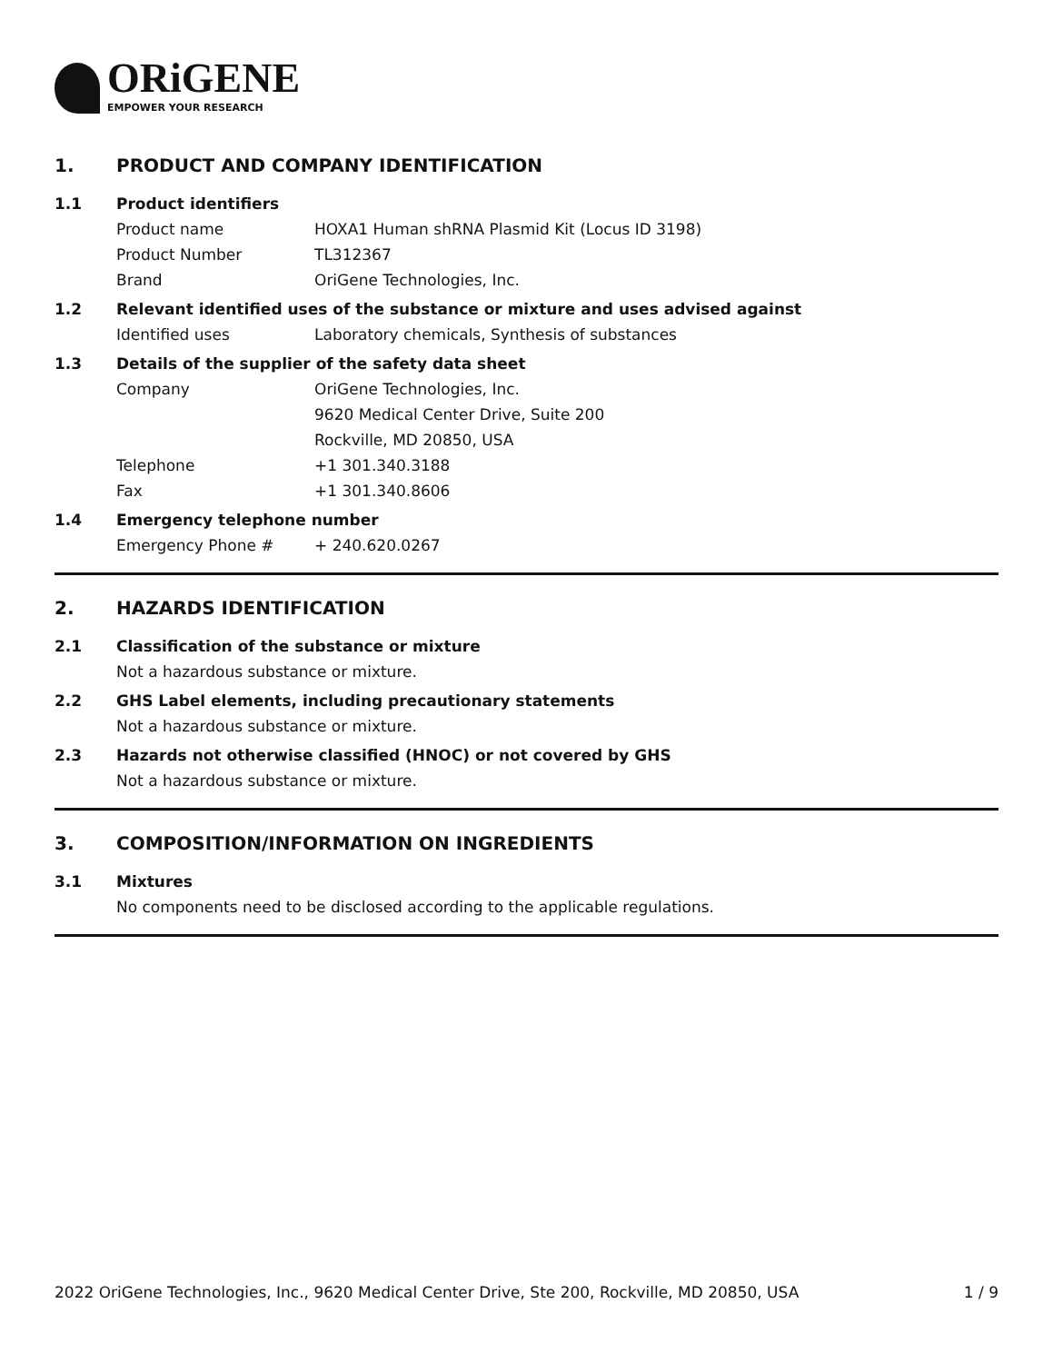ORiGENE
EMPOWER YOUR RESEARCH
1. PRODUCT AND COMPANY IDENTIFICATION
1.1 Product identifiers
Product name HOXA1 Human shRNA Plasmid Kit (Locus ID 3198)
Product Number TL312367
Brand OriGene Technologies, Inc.
1.2 Relevant identified uses of the substance or mixture and uses advised against
Identified uses Laboratory chemicals, Synthesis of substances
1.3 Details of the supplier of the safety data sheet
Company OriGene Technologies, Inc.
9620 Medical Center Drive, Suite 200
Rockville, MD 20850, USA
Telephone +1 301.340.3188
Fax +1 301.340.8606
1.4 Emergency telephone number
Emergency Phone # + 240.620.0267
2. HAZARDS IDENTIFICATION
2.1 Classification of the substance or mixture
Not a hazardous substance or mixture.
2.2 GHS Label elements, including precautionary statements
Not a hazardous substance or mixture.
2.3 Hazards not otherwise classified (HNOC) or not covered by GHS
Not a hazardous substance or mixture.
3. COMPOSITION/INFORMATION ON INGREDIENTS
3.1 Mixtures
No components need to be disclosed according to the applicable regulations.
2022 OriGene Technologies, Inc., 9620 Medical Center Drive, Ste 200, Rockville, MD 20850, USA 1 / 9